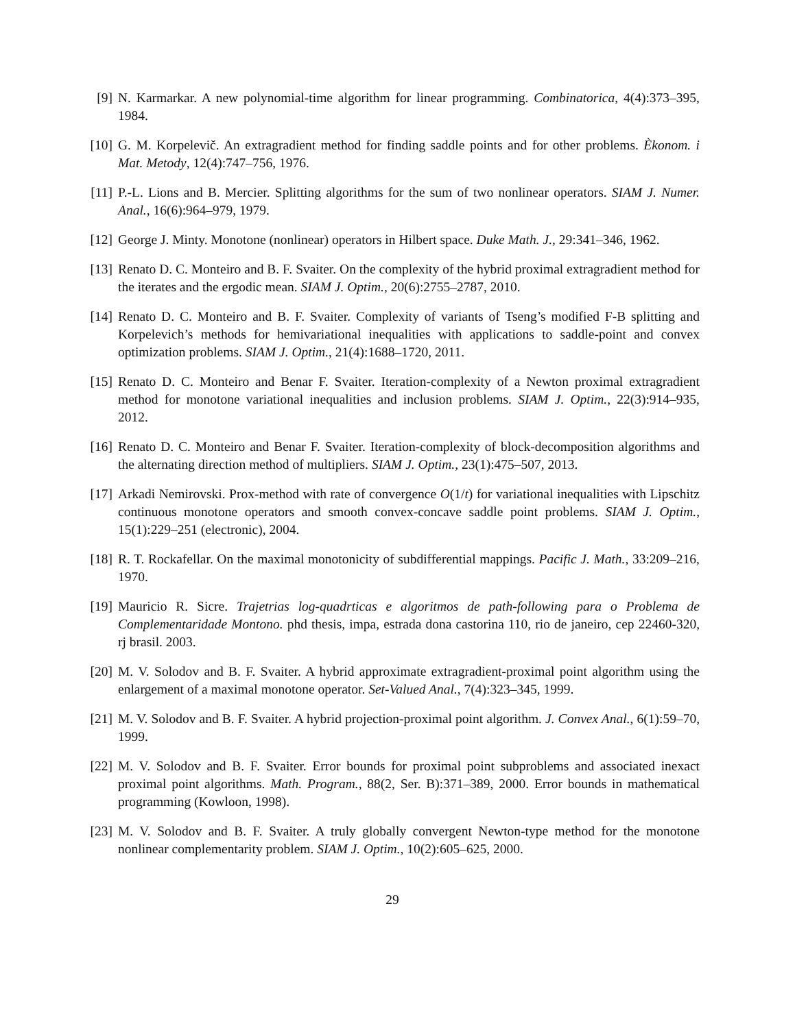[9] N. Karmarkar. A new polynomial-time algorithm for linear programming. Combinatorica, 4(4):373–395, 1984.
[10]
G. M. Korpelevič. An extragradient method for finding saddle points and for other problems. Èkonom. i Mat. Metody, 12(4):747–756, 1976.
[11]
P.-L. Lions and B. Mercier. Splitting algorithms for the sum of two nonlinear operators. SIAM J. Numer. Anal., 16(6):964–979, 1979.
[12]
George J. Minty. Monotone (nonlinear) operators in Hilbert space. Duke Math. J., 29:341–346, 1962.
[13]
Renato D. C. Monteiro and B. F. Svaiter. On the complexity of the hybrid proximal extragradient method for the iterates and the ergodic mean. SIAM J. Optim., 20(6):2755–2787, 2010.
[14]
Renato D. C. Monteiro and B. F. Svaiter. Complexity of variants of Tseng’s modified F-B splitting and Korpelevich’s methods for hemivariational inequalities with applications to saddle-point and convex optimization problems. SIAM J. Optim., 21(4):1688–1720, 2011.
[15]
Renato D. C. Monteiro and Benar F. Svaiter. Iteration-complexity of a Newton proximal extragradient method for monotone variational inequalities and inclusion problems. SIAM J. Optim., 22(3):914–935, 2012.
[16]
Renato D. C. Monteiro and Benar F. Svaiter. Iteration-complexity of block-decomposition algorithms and the alternating direction method of multipliers. SIAM J. Optim., 23(1):475–507, 2013.
[17]
Arkadi Nemirovski. Prox-method with rate of convergence O(1/t) for variational inequalities with Lipschitz continuous monotone operators and smooth convex-concave saddle point problems. SIAM J. Optim., 15(1):229–251 (electronic), 2004.
[18]
R. T. Rockafellar. On the maximal monotonicity of subdifferential mappings. Pacific J. Math., 33:209–216, 1970.
[19]
Mauricio R. Sicre. Trajetrias log-quadrticas e algoritmos de path-following para o Problema de Complementaridade Montono. phd thesis, impa, estrada dona castorina 110, rio de janeiro, cep 22460-320, rj brasil. 2003.
[20]
M. V. Solodov and B. F. Svaiter. A hybrid approximate extragradient-proximal point algorithm using the enlargement of a maximal monotone operator. Set-Valued Anal., 7(4):323–345, 1999.
[21]
M. V. Solodov and B. F. Svaiter. A hybrid projection-proximal point algorithm. J. Convex Anal., 6(1):59–70, 1999.
[22]
M. V. Solodov and B. F. Svaiter. Error bounds for proximal point subproblems and associated inexact proximal point algorithms. Math. Program., 88(2, Ser. B):371–389, 2000. Error bounds in mathematical programming (Kowloon, 1998).
[23]
M. V. Solodov and B. F. Svaiter. A truly globally convergent Newton-type method for the monotone nonlinear complementarity problem. SIAM J. Optim., 10(2):605–625, 2000.
29